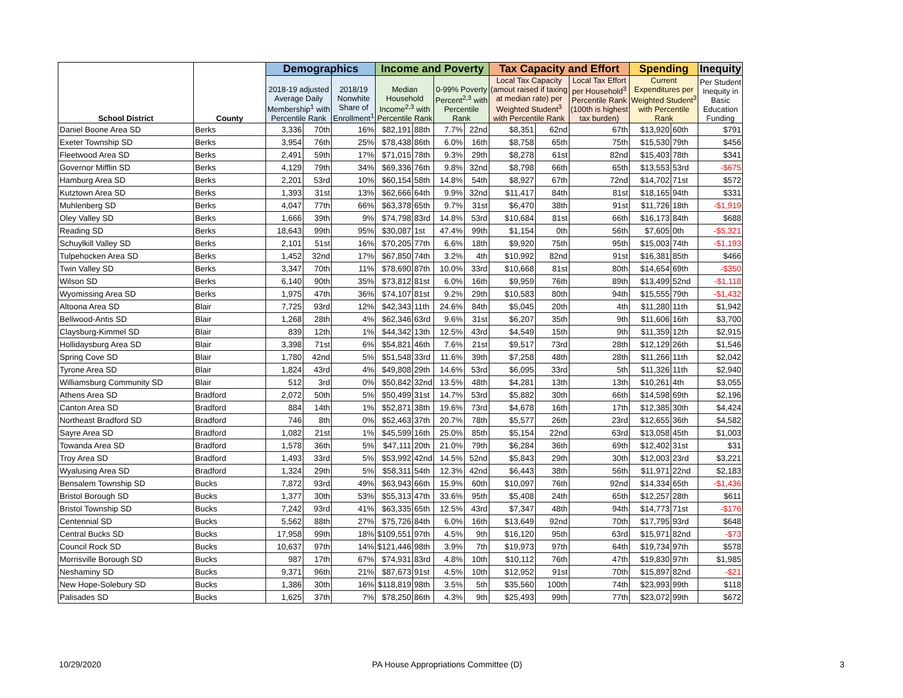| School District | County | Demographics | | | Income and Poverty | | | | Tax Capacity and Effort | | | Spending | | Inequity |
| --- | --- | --- | --- | --- | --- | --- | --- | --- | --- | --- | --- | --- | --- | --- |
| | | 2018-19 adjusted Average Daily Membership<sup>1</sup> with Percentile Rank | | 2018/19 Nonwhite Share of Enrollment<sup>1</sup> | Median Household Income<sup>2,3</sup> with Percentile Rank | | 0-99% Poverty Percent<sup>2,3</sup> with Percentile Rank | | Local Tax Capacity (amout raised if taxing at median rate) per Weighted Student<sup>3</sup> with Percentile Rank | | Local Tax Effort per Household<sup>3</sup> Percentile Rank (100th is highest tax burden) | Current Expenditures per Weighted Student<sup>3</sup> with Percentile Rank | | Per Student Inequity in Basic Education Funding |
| Daniel Boone Area SD | Berks | 3,336 | 70th | 16% | $82,191 | 88th | 7.7% | 22nd | $8,351 | 62nd | 67th | $13,920 | 60th | $791 |
| Exeter Township SD | Berks | 3,954 | 76th | 25% | $78,438 | 86th | 6.0% | 16th | $8,758 | 65th | 75th | $15,530 | 79th | $456 |
| Fleetwood Area SD | Berks | 2,491 | 59th | 17% | $71,015 | 78th | 9.3% | 29th | $8,278 | 61st | 82nd | $15,403 | 78th | $341 |
| Governor Mifflin SD | Berks | 4,129 | 79th | 34% | $69,336 | 76th | 9.8% | 32nd | $8,798 | 66th | 65th | $13,553 | 53rd | -$675 |
| Hamburg Area SD | Berks | 2,201 | 53rd | 10% | $60,154 | 58th | 14.8% | 54th | $8,927 | 67th | 72nd | $14,702 | 71st | $572 |
| Kutztown Area SD | Berks | 1,393 | 31st | 13% | $62,666 | 64th | 9.9% | 32nd | $11,417 | 84th | 81st | $18,165 | 94th | $331 |
| Muhlenberg SD | Berks | 4,047 | 77th | 66% | $63,378 | 65th | 9.7% | 31st | $6,470 | 38th | 91st | $11,726 | 18th | -$1,919 |
| Oley Valley SD | Berks | 1,666 | 39th | 9% | $74,798 | 83rd | 14.8% | 53rd | $10,684 | 81st | 66th | $16,173 | 84th | $688 |
| Reading SD | Berks | 18,643 | 99th | 95% | $30,087 | 1st | 47.4% | 99th | $1,154 | 0th | 56th | $7,605 | 0th | -$5,321 |
| Schuylkill Valley SD | Berks | 2,101 | 51st | 16% | $70,205 | 77th | 6.6% | 18th | $9,920 | 75th | 95th | $15,003 | 74th | -$1,193 |
| Tulpehocken Area SD | Berks | 1,452 | 32nd | 17% | $67,850 | 74th | 3.2% | 4th | $10,992 | 82nd | 91st | $16,381 | 85th | $466 |
| Twin Valley SD | Berks | 3,347 | 70th | 11% | $78,690 | 87th | 10.0% | 33rd | $10,668 | 81st | 80th | $14,654 | 69th | -$350 |
| Wilson SD | Berks | 6,140 | 90th | 35% | $73,812 | 81st | 6.0% | 16th | $9,959 | 76th | 89th | $13,499 | 52nd | -$1,118 |
| Wyomissing Area SD | Berks | 1,975 | 47th | 36% | $74,107 | 81st | 9.2% | 29th | $10,583 | 80th | 94th | $15,555 | 79th | -$1,432 |
| Altoona Area SD | Blair | 7,725 | 93rd | 12% | $42,343 | 11th | 24.6% | 84th | $5,045 | 20th | 4th | $11,280 | 11th | $1,942 |
| Bellwood-Antis SD | Blair | 1,268 | 28th | 4% | $62,346 | 63rd | 9.6% | 31st | $6,207 | 35th | 9th | $11,606 | 16th | $3,700 |
| Claysburg-Kimmel SD | Blair | 839 | 12th | 1% | $44,342 | 13th | 12.5% | 43rd | $4,549 | 15th | 9th | $11,359 | 12th | $2,915 |
| Hollidaysburg Area SD | Blair | 3,398 | 71st | 6% | $54,821 | 46th | 7.6% | 21st | $9,517 | 73rd | 28th | $12,129 | 26th | $1,546 |
| Spring Cove SD | Blair | 1,780 | 42nd | 5% | $51,548 | 33rd | 11.6% | 39th | $7,258 | 48th | 28th | $11,266 | 11th | $2,042 |
| Tyrone Area SD | Blair | 1,824 | 43rd | 4% | $49,808 | 29th | 14.6% | 53rd | $6,095 | 33rd | 5th | $11,326 | 11th | $2,940 |
| Williamsburg Community SD | Blair | 512 | 3rd | 0% | $50,842 | 32nd | 13.5% | 48th | $4,281 | 13th | 13th | $10,261 | 4th | $3,055 |
| Athens Area SD | Bradford | 2,072 | 50th | 5% | $50,499 | 31st | 14.7% | 53rd | $5,882 | 30th | 66th | $14,598 | 69th | $2,196 |
| Canton Area SD | Bradford | 884 | 14th | 1% | $52,871 | 38th | 19.6% | 73rd | $4,678 | 16th | 17th | $12,385 | 30th | $4,424 |
| Northeast Bradford SD | Bradford | 746 | 8th | 0% | $52,463 | 37th | 20.7% | 78th | $5,577 | 26th | 23rd | $12,655 | 36th | $4,582 |
| Sayre Area SD | Bradford | 1,082 | 21st | 1% | $45,599 | 16th | 25.0% | 85th | $5,154 | 22nd | 63rd | $13,058 | 45th | $1,003 |
| Towanda Area SD | Bradford | 1,578 | 36th | 5% | $47,111 | 20th | 21.0% | 79th | $6,284 | 36th | 69th | $12,402 | 31st | $31 |
| Troy Area SD | Bradford | 1,493 | 33rd | 5% | $53,992 | 42nd | 14.5% | 52nd | $5,843 | 29th | 30th | $12,003 | 23rd | $3,221 |
| Wyalusing Area SD | Bradford | 1,324 | 29th | 5% | $58,311 | 54th | 12.3% | 42nd | $6,443 | 38th | 56th | $11,971 | 22nd | $2,183 |
| Bensalem Township SD | Bucks | 7,872 | 93rd | 49% | $63,943 | 66th | 15.9% | 60th | $10,097 | 76th | 92nd | $14,334 | 65th | -$1,436 |
| Bristol Borough SD | Bucks | 1,377 | 30th | 53% | $55,313 | 47th | 33.6% | 95th | $5,408 | 24th | 65th | $12,257 | 28th | $611 |
| Bristol Township SD | Bucks | 7,242 | 93rd | 41% | $63,335 | 65th | 12.5% | 43rd | $7,347 | 48th | 94th | $14,773 | 71st | -$176 |
| Centennial SD | Bucks | 5,562 | 88th | 27% | $75,726 | 84th | 6.0% | 16th | $13,649 | 92nd | 70th | $17,795 | 93rd | $648 |
| Central Bucks SD | Bucks | 17,958 | 99th | 18% | $109,551 | 97th | 4.5% | 9th | $16,120 | 95th | 63rd | $15,971 | 82nd | -$73 |
| Council Rock SD | Bucks | 10,637 | 97th | 14% | $121,446 | 98th | 3.9% | 7th | $19,973 | 97th | 64th | $19,734 | 97th | $578 |
| Morrisville Borough SD | Bucks | 987 | 17th | 67% | $74,931 | 83rd | 4.8% | 10th | $10,112 | 76th | 47th | $19,830 | 97th | $1,985 |
| Neshaminy SD | Bucks | 9,371 | 96th | 21% | $87,673 | 91st | 4.5% | 10th | $12,952 | 91st | 70th | $15,897 | 82nd | -$21 |
| New Hope-Solebury SD | Bucks | 1,386 | 30th | 16% | $118,819 | 98th | 3.5% | 5th | $35,560 | 100th | 74th | $23,993 | 99th | $118 |
| Palisades SD | Bucks | 1,625 | 37th | 7% | $78,250 | 86th | 4.3% | 9th | $25,493 | 99th | 77th | $23,072 | 99th | $672 |
10/29/2020
PA House Appropriations Committee (D)
3